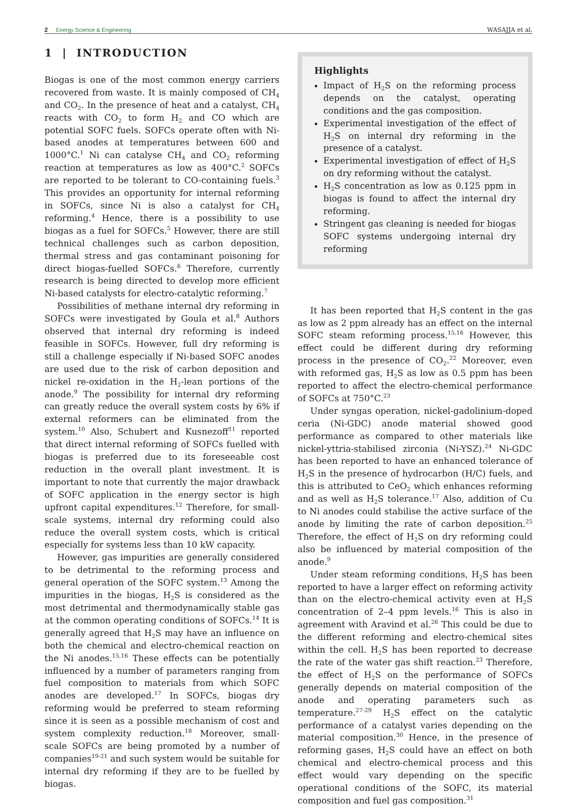2 Energy Science & Engineering
WASAJJA et al.
1 | INTRODUCTION
Biogas is one of the most common energy carriers recovered from waste. It is mainly composed of CH<sub>4</sub> and CO<sub>2</sub>. In the presence of heat and a catalyst, CH<sub>4</sub> reacts with CO<sub>2</sub> to form H<sub>2</sub> and CO which are potential SOFC fuels. SOFCs operate often with Ni-based anodes at temperatures between 600 and 1000°C.<sup>1</sup> Ni can catalyse CH<sub>4</sub> and CO<sub>2</sub> reforming reaction at temperatures as low as 400°C.<sup>2</sup> SOFCs are reported to be tolerant to CO-containing fuels.<sup>3</sup> This provides an opportunity for internal reforming in SOFCs, since Ni is also a catalyst for CH<sub>4</sub> reforming.<sup>4</sup> Hence, there is a possibility to use biogas as a fuel for SOFCs.<sup>5</sup> However, there are still technical challenges such as carbon deposition, thermal stress and gas contaminant poisoning for direct biogas-fuelled SOFCs.<sup>6</sup> Therefore, currently research is being directed to develop more efficient Ni-based catalysts for electro-catalytic reforming.<sup>7</sup>
Possibilities of methane internal dry reforming in SOFCs were investigated by Goula et al.<sup>8</sup> Authors observed that internal dry reforming is indeed feasible in SOFCs. However, full dry reforming is still a challenge especially if Ni-based SOFC anodes are used due to the risk of carbon deposition and nickel re-oxidation in the H<sub>2</sub>-lean portions of the anode.<sup>9</sup> The possibility for internal dry reforming can greatly reduce the overall system costs by 6% if external reformers can be eliminated from the system.<sup>10</sup> Also, Schubert and Kusnezoff<sup>11</sup> reported that direct internal reforming of SOFCs fuelled with biogas is preferred due to its foreseeable cost reduction in the overall plant investment. It is important to note that currently the major drawback of SOFC application in the energy sector is high upfront capital expenditures.<sup>12</sup> Therefore, for small-scale systems, internal dry reforming could also reduce the overall system costs, which is critical especially for systems less than 10 kW capacity.
However, gas impurities are generally considered to be detrimental to the reforming process and general operation of the SOFC system.<sup>13</sup> Among the impurities in the biogas, H<sub>2</sub>S is considered as the most detrimental and thermodynamically stable gas at the common operating conditions of SOFCs.<sup>14</sup> It is generally agreed that H<sub>2</sub>S may have an influence on both the chemical and electro-chemical reaction on the Ni anodes.<sup>15,16</sup> These effects can be potentially influenced by a number of parameters ranging from fuel composition to materials from which SOFC anodes are developed.<sup>17</sup> In SOFCs, biogas dry reforming would be preferred to steam reforming since it is seen as a possible mechanism of cost and system complexity reduction.<sup>18</sup> Moreover, small-scale SOFCs are being promoted by a number of companies<sup>19-21</sup> and such system would be suitable for internal dry reforming if they are to be fuelled by biogas.
Highlights
Impact of H<sub>2</sub>S on the reforming process depends on the catalyst, operating conditions and the gas composition.
Experimental investigation of the effect of H<sub>2</sub>S on internal dry reforming in the presence of a catalyst.
Experimental investigation of effect of H<sub>2</sub>S on dry reforming without the catalyst.
H<sub>2</sub>S concentration as low as 0.125 ppm in biogas is found to affect the internal dry reforming.
Stringent gas cleaning is needed for biogas SOFC systems undergoing internal dry reforming
It has been reported that H<sub>2</sub>S content in the gas as low as 2 ppm already has an effect on the internal SOFC steam reforming process.<sup>15,16</sup> However, this effect could be different during dry reforming process in the presence of CO<sub>2</sub>.<sup>22</sup> Moreover, even with reformed gas, H<sub>2</sub>S as low as 0.5 ppm has been reported to affect the electro-chemical performance of SOFCs at 750°C.<sup>23</sup>
Under syngas operation, nickel-gadolinium-doped ceria (Ni-GDC) anode material showed good performance as compared to other materials like nickel-yttria-stabilised zirconia (Ni-YSZ).<sup>24</sup> Ni-GDC has been reported to have an enhanced tolerance of H<sub>2</sub>S in the presence of hydrocarbon (H/C) fuels, and this is attributed to CeO<sub>2</sub> which enhances reforming and as well as H<sub>2</sub>S tolerance.<sup>17</sup> Also, addition of Cu to Ni anodes could stabilise the active surface of the anode by limiting the rate of carbon deposition.<sup>25</sup> Therefore, the effect of H<sub>2</sub>S on dry reforming could also be influenced by material composition of the anode.<sup>9</sup>
Under steam reforming conditions, H<sub>2</sub>S has been reported to have a larger effect on reforming activity than on the electro-chemical activity even at H<sub>2</sub>S concentration of 2–4 ppm levels.<sup>16</sup> This is also in agreement with Aravind et al.<sup>26</sup> This could be due to the different reforming and electro-chemical sites within the cell. H<sub>2</sub>S has been reported to decrease the rate of the water gas shift reaction.<sup>23</sup> Therefore, the effect of H<sub>2</sub>S on the performance of SOFCs generally depends on material composition of the anode and operating parameters such as temperature.<sup>27-29</sup> H<sub>2</sub>S effect on the catalytic performance of a catalyst varies depending on the material composition.<sup>30</sup> Hence, in the presence of reforming gases, H<sub>2</sub>S could have an effect on both chemical and electro-chemical process and this effect would vary depending on the specific operational conditions of the SOFC, its material composition and fuel gas composition.<sup>31</sup>